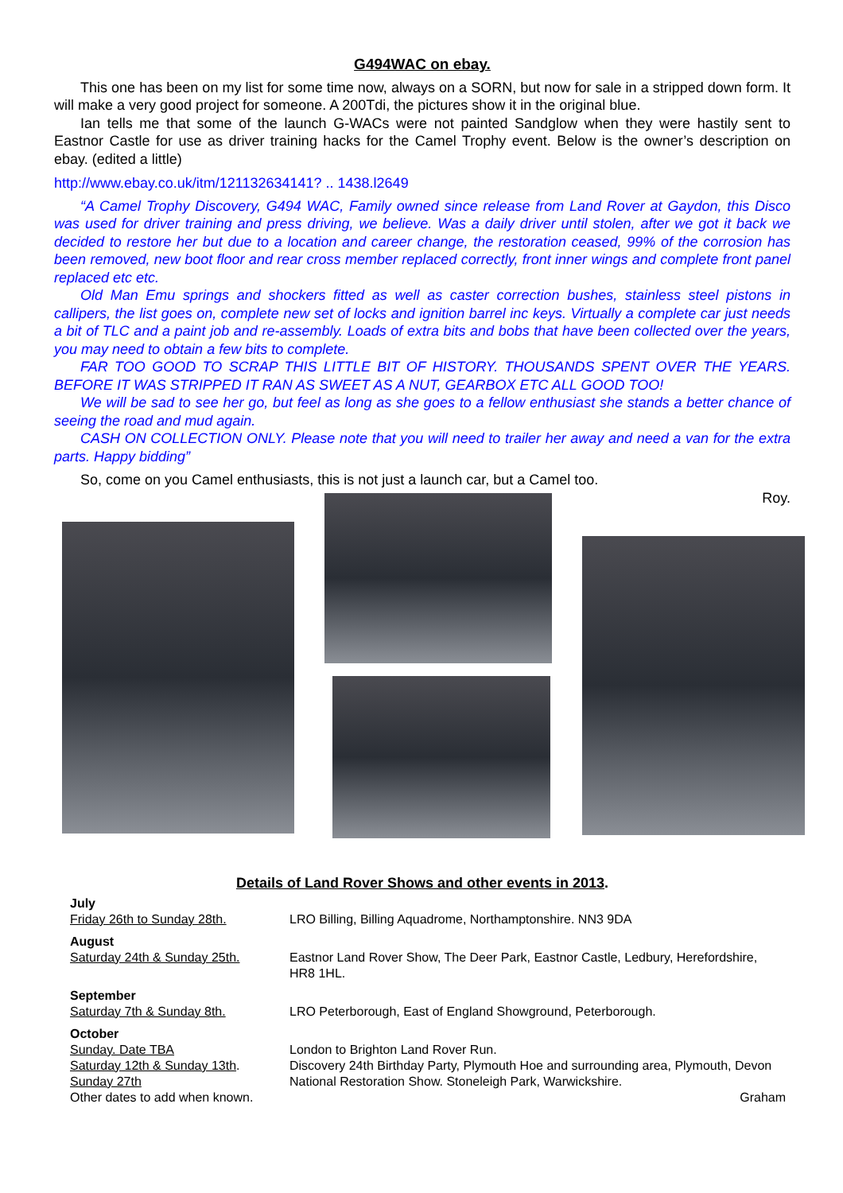G494WAC on ebay.
This one has been on my list for some time now, always on a SORN, but now for sale in a stripped down form. It will make a very good project for someone. A 200Tdi, the pictures show it in the original blue.
Ian tells me that some of the launch G-WACs were not painted Sandglow when they were hastily sent to Eastnor Castle for use as driver training hacks for the Camel Trophy event. Below is the owner’s description on ebay. (edited a little)
http://www.ebay.co.uk/itm/121132634141? .. 1438.l2649
“A Camel Trophy Discovery, G494 WAC, Family owned since release from Land Rover at Gaydon, this Disco was used for driver training and press driving, we believe. Was a daily driver until stolen, after we got it back we decided to restore her but due to a location and career change, the restoration ceased, 99% of the corrosion has been removed, new boot floor and rear cross member replaced correctly, front inner wings and complete front panel replaced etc etc.
Old Man Emu springs and shockers fitted as well as caster correction bushes, stainless steel pistons in callipers, the list goes on, complete new set of locks and ignition barrel inc keys. Virtually a complete car just needs a bit of TLC and a paint job and re-assembly. Loads of extra bits and bobs that have been collected over the years, you may need to obtain a few bits to complete.
FAR TOO GOOD TO SCRAP THIS LITTLE BIT OF HISTORY. THOUSANDS SPENT OVER THE YEARS. BEFORE IT WAS STRIPPED IT RAN AS SWEET AS A NUT, GEARBOX ETC ALL GOOD TOO!
We will be sad to see her go, but feel as long as she goes to a fellow enthusiast she stands a better chance of seeing the road and mud again.
CASH ON COLLECTION ONLY. Please note that you will need to trailer her away and need a van for the extra parts. Happy bidding”
So, come on you Camel enthusiasts, this is not just a launch car, but a Camel too.
Roy.
Details of Land Rover Shows and other events in 2013.
| July | |
| Friday 26th to Sunday 28th. | LRO Billing, Billing Aquadrome, Northamptonshire. NN3 9DA |
| August | |
| Saturday 24th & Sunday 25th. | Eastnor Land Rover Show, The Deer Park, Eastnor Castle, Ledbury, Herefordshire, HR8 1HL. |
| September | |
| Saturday 7th & Sunday 8th. | LRO Peterborough, East of England Showground, Peterborough. |
| October | |
| Sunday. Date TBA | London to Brighton Land Rover Run. |
| Saturday 12th & Sunday 13th . | Discovery 24th Birthday Party, Plymouth Hoe and surrounding area, Plymouth, Devon |
| Sunday 27th | National Restoration Show. Stoneleigh Park, Warwickshire. |
| Other dates to add when known. | Graham |